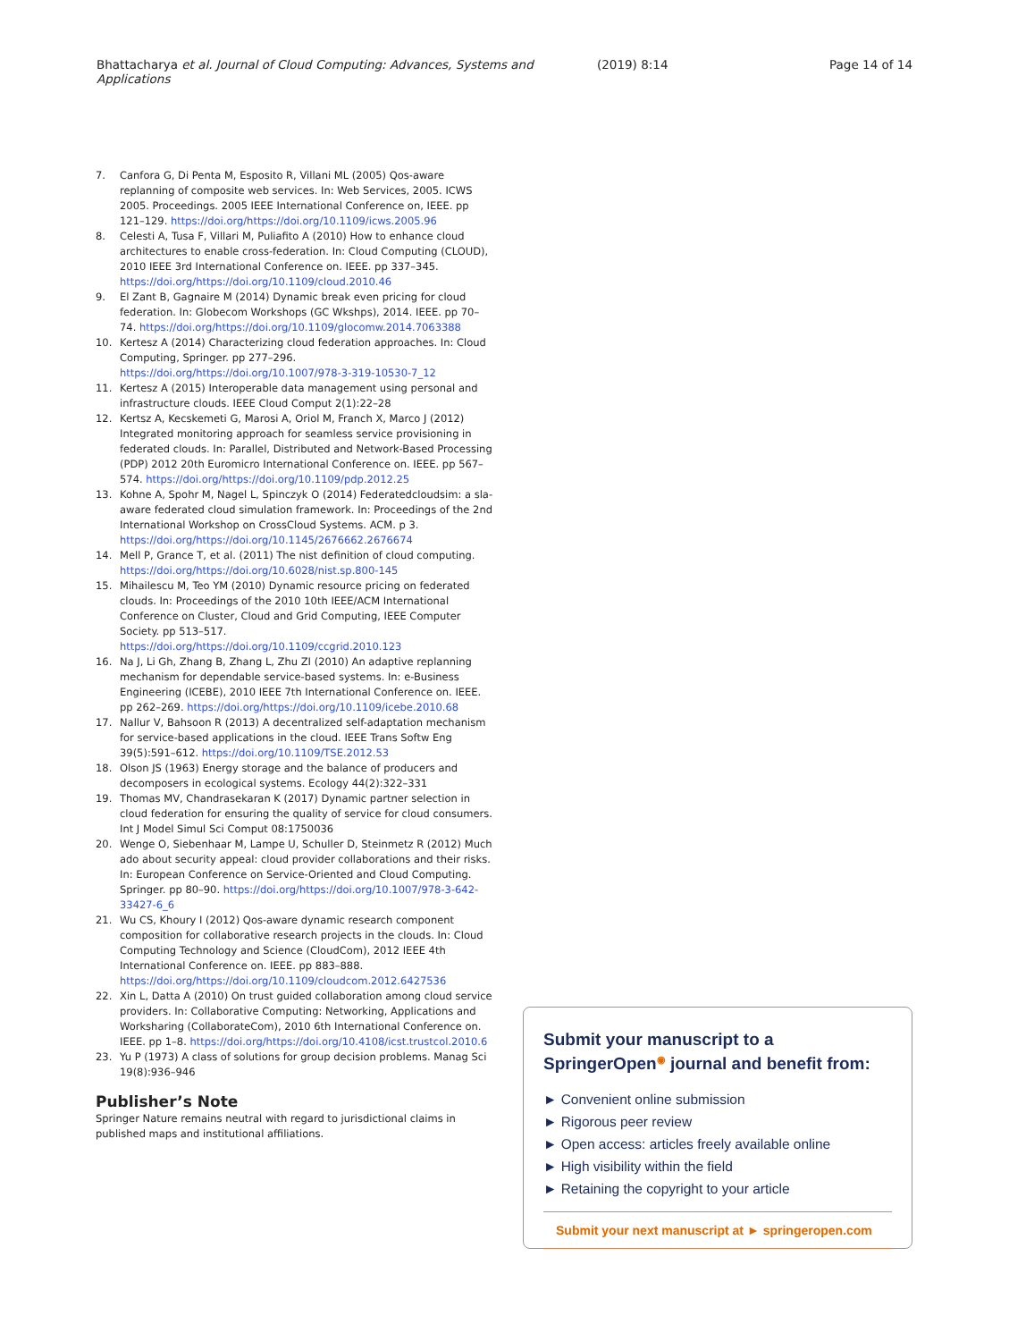Bhattacharya et al. Journal of Cloud Computing: Advances, Systems and Applications
(2019) 8:14 Page 14 of 14
7. Canfora G, Di Penta M, Esposito R, Villani ML (2005) Qos-aware replanning of composite web services. In: Web Services, 2005. ICWS 2005. Proceedings. 2005 IEEE International Conference on, IEEE. pp 121–129. https://doi.org/https://doi.org/10.1109/icws.2005.96
8. Celesti A, Tusa F, Villari M, Puliafito A (2010) How to enhance cloud architectures to enable cross-federation. In: Cloud Computing (CLOUD), 2010 IEEE 3rd International Conference on. IEEE. pp 337–345. https://doi.org/https://doi.org/10.1109/cloud.2010.46
9. El Zant B, Gagnaire M (2014) Dynamic break even pricing for cloud federation. In: Globecom Workshops (GC Wkshps), 2014. IEEE. pp 70–74. https://doi.org/https://doi.org/10.1109/glocomw.2014.7063388
10. Kertesz A (2014) Characterizing cloud federation approaches. In: Cloud Computing, Springer. pp 277–296. https://doi.org/https://doi.org/10.1007/978-3-319-10530-7_12
11. Kertesz A (2015) Interoperable data management using personal and infrastructure clouds. IEEE Cloud Comput 2(1):22–28
12. Kertsz A, Kecskemeti G, Marosi A, Oriol M, Franch X, Marco J (2012) Integrated monitoring approach for seamless service provisioning in federated clouds. In: Parallel, Distributed and Network-Based Processing (PDP) 2012 20th Euromicro International Conference on. IEEE. pp 567–574. https://doi.org/https://doi.org/10.1109/pdp.2012.25
13. Kohne A, Spohr M, Nagel L, Spinczyk O (2014) Federatedcloudsim: a sla-aware federated cloud simulation framework. In: Proceedings of the 2nd International Workshop on CrossCloud Systems. ACM. p 3. https://doi.org/https://doi.org/10.1145/2676662.2676674
14. Mell P, Grance T, et al. (2011) The nist definition of cloud computing. https://doi.org/https://doi.org/10.6028/nist.sp.800-145
15. Mihailescu M, Teo YM (2010) Dynamic resource pricing on federated clouds. In: Proceedings of the 2010 10th IEEE/ACM International Conference on Cluster, Cloud and Grid Computing, IEEE Computer Society. pp 513–517. https://doi.org/https://doi.org/10.1109/ccgrid.2010.123
16. Na J, Li Gh, Zhang B, Zhang L, Zhu ZI (2010) An adaptive replanning mechanism for dependable service-based systems. In: e-Business Engineering (ICEBE), 2010 IEEE 7th International Conference on. IEEE. pp 262–269. https://doi.org/https://doi.org/10.1109/icebe.2010.68
17. Nallur V, Bahsoon R (2013) A decentralized self-adaptation mechanism for service-based applications in the cloud. IEEE Trans Softw Eng 39(5):591–612. https://doi.org/10.1109/TSE.2012.53
18. Olson JS (1963) Energy storage and the balance of producers and decomposers in ecological systems. Ecology 44(2):322–331
19. Thomas MV, Chandrasekaran K (2017) Dynamic partner selection in cloud federation for ensuring the quality of service for cloud consumers. Int J Model Simul Sci Comput 08:1750036
20. Wenge O, Siebenhaar M, Lampe U, Schuller D, Steinmetz R (2012) Much ado about security appeal: cloud provider collaborations and their risks. In: European Conference on Service-Oriented and Cloud Computing. Springer. pp 80–90. https://doi.org/https://doi.org/10.1007/978-3-642-33427-6_6
21. Wu CS, Khoury I (2012) Qos-aware dynamic research component composition for collaborative research projects in the clouds. In: Cloud Computing Technology and Science (CloudCom), 2012 IEEE 4th International Conference on. IEEE. pp 883–888. https://doi.org/https://doi.org/10.1109/cloudcom.2012.6427536
22. Xin L, Datta A (2010) On trust guided collaboration among cloud service providers. In: Collaborative Computing: Networking, Applications and Worksharing (CollaborateCom), 2010 6th International Conference on. IEEE. pp 1–8. https://doi.org/https://doi.org/10.4108/icst.trustcol.2010.6
23. Yu P (1973) A class of solutions for group decision problems. Manag Sci 19(8):936–946
Publisher’s Note
Springer Nature remains neutral with regard to jurisdictional claims in published maps and institutional affiliations.
Submit your manuscript to a SpringerOpen<sup>◉</sup> journal and benefit from:
► Convenient online submission
► Rigorous peer review
► Open access: articles freely available online
► High visibility within the field
► Retaining the copyright to your article
Submit your next manuscript at ► springeropen.com